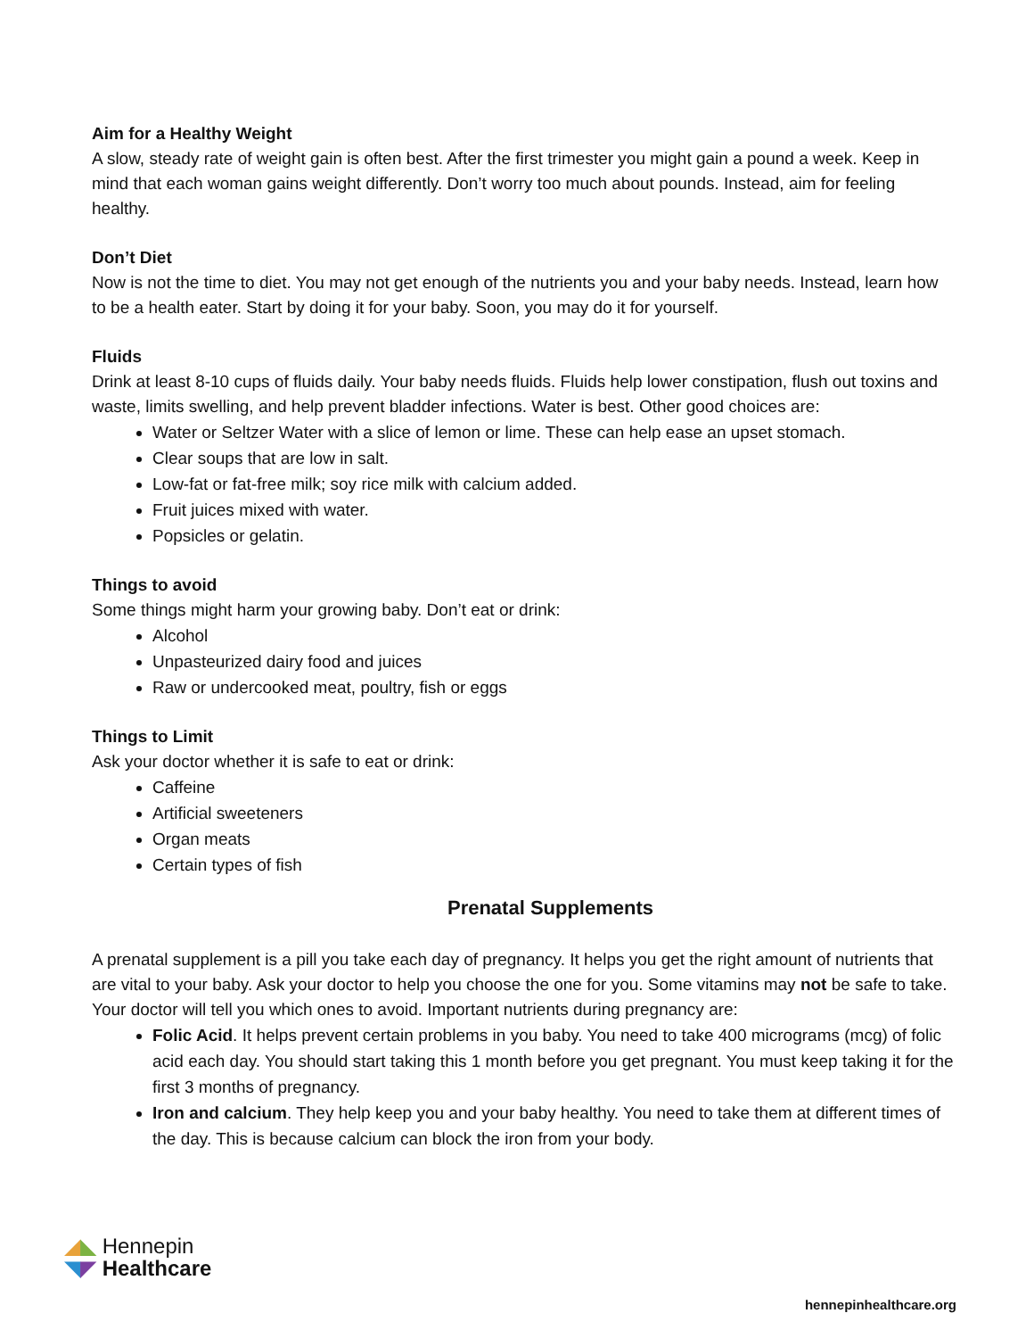Aim for a Healthy Weight
A slow, steady rate of weight gain is often best. After the first trimester you might gain a pound a week. Keep in mind that each woman gains weight differently. Don’t worry too much about pounds. Instead, aim for feeling healthy.
Don’t Diet
Now is not the time to diet. You may not get enough of the nutrients you and your baby needs. Instead, learn how to be a health eater. Start by doing it for your baby. Soon, you may do it for yourself.
Fluids
Drink at least 8-10 cups of fluids daily. Your baby needs fluids. Fluids help lower constipation, flush out toxins and waste, limits swelling, and help prevent bladder infections. Water is best. Other good choices are:
Water or Seltzer Water with a slice of lemon or lime. These can help ease an upset stomach.
Clear soups that are low in salt.
Low-fat or fat-free milk; soy rice milk with calcium added.
Fruit juices mixed with water.
Popsicles or gelatin.
Things to avoid
Some things might harm your growing baby. Don’t eat or drink:
Alcohol
Unpasteurized dairy food and juices
Raw or undercooked meat, poultry, fish or eggs
Things to Limit
Ask your doctor whether it is safe to eat or drink:
Caffeine
Artificial sweeteners
Organ meats
Certain types of fish
Prenatal Supplements
A prenatal supplement is a pill you take each day of pregnancy. It helps you get the right amount of nutrients that are vital to your baby. Ask your doctor to help you choose the one for you. Some vitamins may not be safe to take. Your doctor will tell you which ones to avoid. Important nutrients during pregnancy are:
Folic Acid. It helps prevent certain problems in you baby. You need to take 400 micrograms (mcg) of folic acid each day. You should start taking this 1 month before you get pregnant. You must keep taking it for the first 3 months of pregnancy.
Iron and calcium. They help keep you and your baby healthy. You need to take them at different times of the day. This is because calcium can block the iron from your body.
◢◣ Hennepin
◥◤ Healthcare
hennepinhealthcare.org